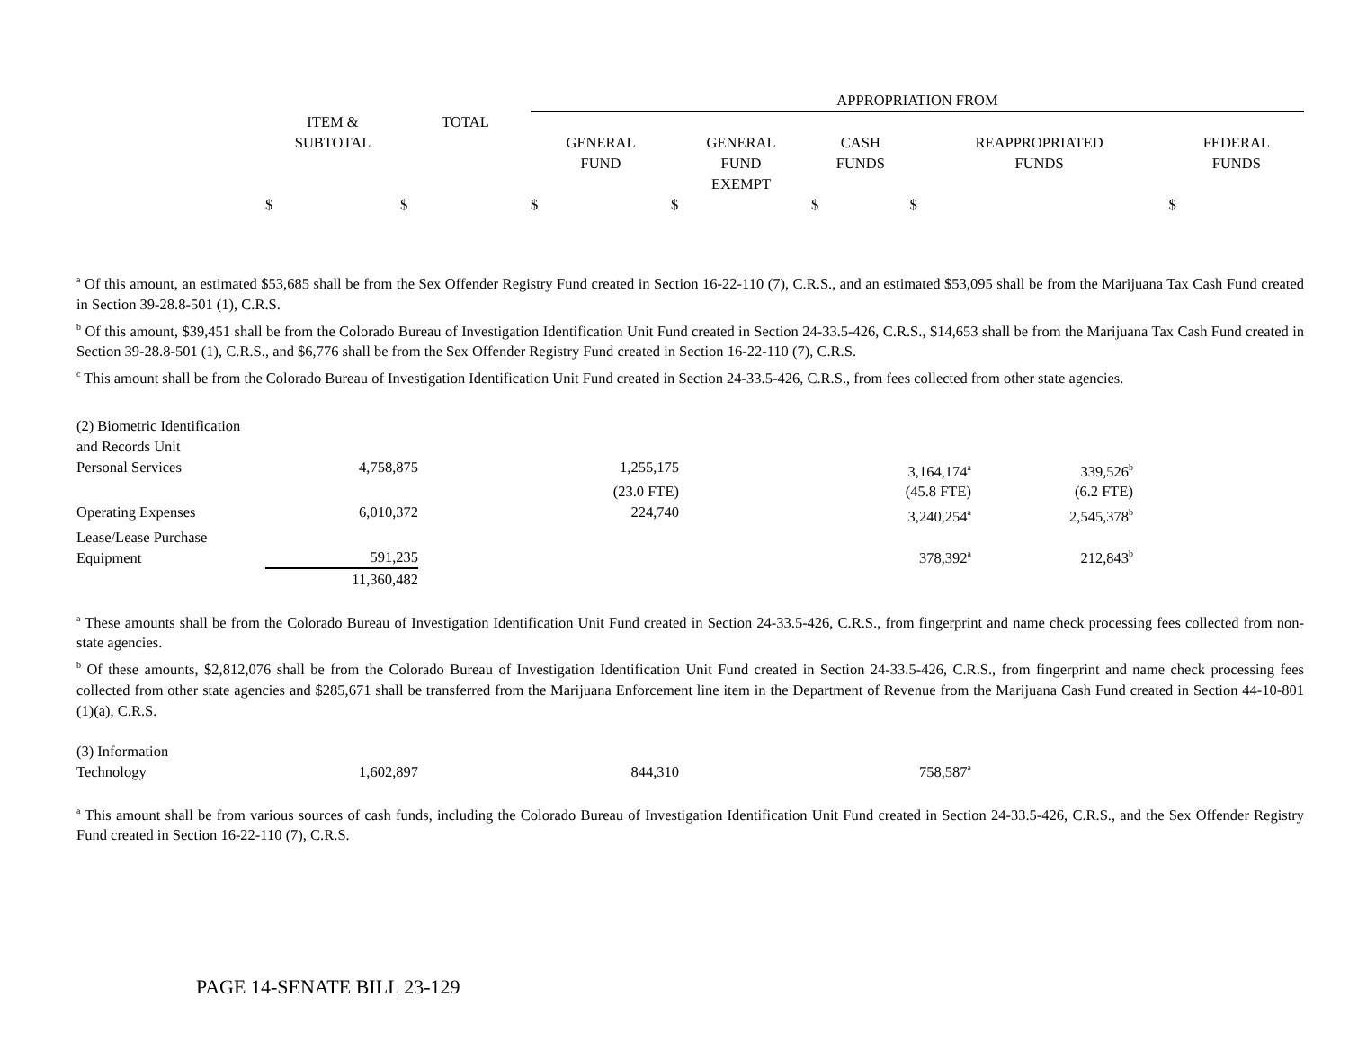| | | | APPROPRIATION FROM | | | | |
| --- | --- | --- | --- | --- | --- | --- | --- |
| | ITEM & SUBTOTAL | TOTAL | GENERAL FUND | GENERAL FUND EXEMPT | CASH FUNDS | REAPPROPRIATED FUNDS | FEDERAL FUNDS |
| | $ | $ | $ | $ | $ | $ | $ |
<sup>a</sup> Of this amount, an estimated $53,685 shall be from the Sex Offender Registry Fund created in Section 16-22-110 (7), C.R.S., and an estimated $53,095 shall be from the Marijuana Tax Cash Fund created in Section 39-28.8-501 (1), C.R.S.
<sup>b</sup> Of this amount, $39,451 shall be from the Colorado Bureau of Investigation Identification Unit Fund created in Section 24-33.5-426, C.R.S., $14,653 shall be from the Marijuana Tax Cash Fund created in Section 39-28.8-501 (1), C.R.S., and $6,776 shall be from the Sex Offender Registry Fund created in Section 16-22-110 (7), C.R.S.
<sup>c</sup> This amount shall be from the Colorado Bureau of Investigation Identification Unit Fund created in Section 24-33.5-426, C.R.S., from fees collected from other state agencies.
| (2) Biometric Identification and Records Unit | | | | | | | |
| Personal Services | 4,758,875 | | 1,255,175 | | 3,164,174<sup>a</sup> | 339,526<sup>b</sup> | |
| | | | (23.0 FTE) | | (45.8 FTE) | (6.2 FTE) | |
| Operating Expenses | 6,010,372 | | 224,740 | | 3,240,254<sup>a</sup> | 2,545,378<sup>b</sup> | |
| Lease/Lease Purchase Equipment | 591,235 | | | | 378,392<sup>a</sup> | 212,843<sup>b</sup> | |
| | 11,360,482 | | | | | | |
<sup>a</sup> These amounts shall be from the Colorado Bureau of Investigation Identification Unit Fund created in Section 24-33.5-426, C.R.S., from fingerprint and name check processing fees collected from non-state agencies.
<sup>b</sup> Of these amounts, $2,812,076 shall be from the Colorado Bureau of Investigation Identification Unit Fund created in Section 24-33.5-426, C.R.S., from fingerprint and name check processing fees collected from other state agencies and $285,671 shall be transferred from the Marijuana Enforcement line item in the Department of Revenue from the Marijuana Cash Fund created in Section 44-10-801 (1)(a), C.R.S.
| (3) Information Technology | 1,602,897 | | 844,310 | | 758,587<sup>a</sup> | |
<sup>a</sup> This amount shall be from various sources of cash funds, including the Colorado Bureau of Investigation Identification Unit Fund created in Section 24-33.5-426, C.R.S., and the Sex Offender Registry Fund created in Section 16-22-110 (7), C.R.S.
PAGE 14-SENATE BILL 23-129